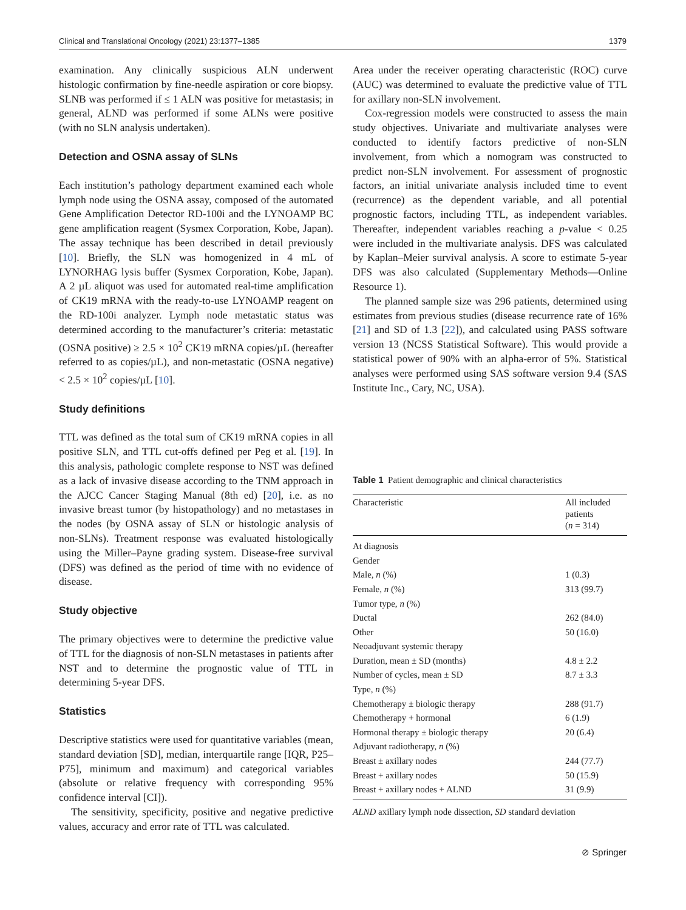Clinical and Translational Oncology (2021) 23:1377–1385 1379
examination. Any clinically suspicious ALN underwent histologic confirmation by fine-needle aspiration or core biopsy. SLNB was performed if ≤ 1 ALN was positive for metastasis; in general, ALND was performed if some ALNs were positive (with no SLN analysis undertaken).
Detection and OSNA assay of SLNs
Each institution’s pathology department examined each whole lymph node using the OSNA assay, composed of the automated Gene Amplification Detector RD-100i and the LYNOAMP BC gene amplification reagent (Sysmex Corporation, Kobe, Japan). The assay technique has been described in detail previously [10]. Briefly, the SLN was homogenized in 4 mL of LYNORHAG lysis buffer (Sysmex Corporation, Kobe, Japan). A 2 µL aliquot was used for automated real-time amplification of CK19 mRNA with the ready-to-use LYNOAMP reagent on the RD-100i analyzer. Lymph node metastatic status was determined according to the manufacturer’s criteria: metastatic (OSNA positive) ≥ 2.5 × 10<sup>2</sup> CK19 mRNA copies/µL (hereafter referred to as copies/µL), and non-metastatic (OSNA negative) < 2.5 × 10<sup>2</sup> copies/µL [10].
Study definitions
TTL was defined as the total sum of CK19 mRNA copies in all positive SLN, and TTL cut-offs defined per Peg et al. [19]. In this analysis, pathologic complete response to NST was defined as a lack of invasive disease according to the TNM approach in the AJCC Cancer Staging Manual (8th ed) [20], i.e. as no invasive breast tumor (by histopathology) and no metastases in the nodes (by OSNA assay of SLN or histologic analysis of non-SLNs). Treatment response was evaluated histologically using the Miller–Payne grading system. Disease-free survival (DFS) was defined as the period of time with no evidence of disease.
Study objective
The primary objectives were to determine the predictive value of TTL for the diagnosis of non-SLN metastases in patients after NST and to determine the prognostic value of TTL in determining 5-year DFS.
Statistics
Descriptive statistics were used for quantitative variables (mean, standard deviation [SD], median, interquartile range [IQR, P25–P75], minimum and maximum) and categorical variables (absolute or relative frequency with corresponding 95% confidence interval [CI]).
The sensitivity, specificity, positive and negative predictive values, accuracy and error rate of TTL was calculated.
Area under the receiver operating characteristic (ROC) curve (AUC) was determined to evaluate the predictive value of TTL for axillary non-SLN involvement.
Cox-regression models were constructed to assess the main study objectives. Univariate and multivariate analyses were conducted to identify factors predictive of non-SLN involvement, from which a nomogram was constructed to predict non-SLN involvement. For assessment of prognostic factors, an initial univariate analysis included time to event (recurrence) as the dependent variable, and all potential prognostic factors, including TTL, as independent variables. Thereafter, independent variables reaching a p-value < 0.25 were included in the multivariate analysis. DFS was calculated by Kaplan–Meier survival analysis. A score to estimate 5-year DFS was also calculated (Supplementary Methods—Online Resource 1).
The planned sample size was 296 patients, determined using estimates from previous studies (disease recurrence rate of 16% [21] and SD of 1.3 [22]), and calculated using PASS software version 13 (NCSS Statistical Software). This would provide a statistical power of 90% with an alpha-error of 5%. Statistical analyses were performed using SAS software version 9.4 (SAS Institute Inc., Cary, NC, USA).
Table 1 Patient demographic and clinical characteristics
| Characteristic | All included patients ( n = 314) |
| --- | --- |
| At diagnosis | |
| Gender | |
| Male, n (%) | 1 (0.3) |
| Female, n (%) | 313 (99.7) |
| Tumor type, n (%) | |
| Ductal | 262 (84.0) |
| Other | 50 (16.0) |
| Neoadjuvant systemic therapy | |
| Duration, mean ± SD (months) | 4.8 ± 2.2 |
| Number of cycles, mean ± SD | 8.7 ± 3.3 |
| Type, n (%) | |
| Chemotherapy ± biologic therapy | 288 (91.7) |
| Chemotherapy + hormonal | 6 (1.9) |
| Hormonal therapy ± biologic therapy | 20 (6.4) |
| Adjuvant radiotherapy, n (%) | |
| Breast ± axillary nodes | 244 (77.7) |
| Breast + axillary nodes | 50 (15.9) |
| Breast + axillary nodes + ALND | 31 (9.9) |
ALND axillary lymph node dissection, SD standard deviation
⊘ Springer